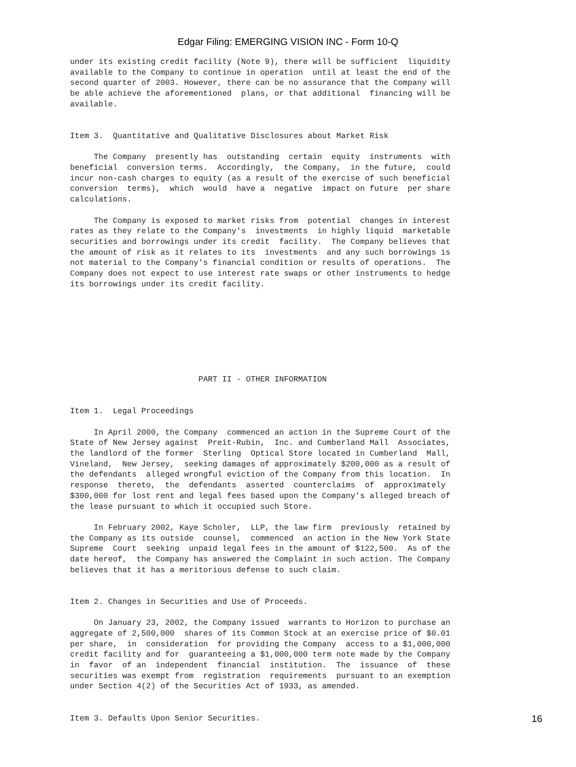Edgar Filing: EMERGING VISION INC - Form 10-Q
under its existing credit facility (Note 9), there will be sufficient liquidity available to the Company to continue in operation until at least the end of the second quarter of 2003. However, there can be no assurance that the Company will be able achieve the aforementioned plans, or that additional financing will be available. Item 3. Quantitative and Qualitative Disclosures about Market Risk The Company presently has outstanding certain equity instruments with beneficial conversion terms. Accordingly, the Company, in the future, could incur non-cash charges to equity (as a result of the exercise of such beneficial conversion terms), which would have a negative impact on future per share calculations. The Company is exposed to market risks from potential changes in interest rates as they relate to the Company's investments in highly liquid marketable securities and borrowings under its credit facility. The Company believes that the amount of risk as it relates to its investments and any such borrowings is not material to the Company's financial condition or results of operations. The Company does not expect to use interest rate swaps or other instruments to hedge its borrowings under its credit facility. PART II - OTHER INFORMATION Item 1. Legal Proceedings In April 2000, the Company commenced an action in the Supreme Court of the State of New Jersey against Preit-Rubin, Inc. and Cumberland Mall Associates, the landlord of the former Sterling Optical Store located in Cumberland Mall, Vineland, New Jersey, seeking damages of approximately $200,000 as a result of the defendants alleged wrongful eviction of the Company from this location. In response thereto, the defendants asserted counterclaims of approximately $300,000 for lost rent and legal fees based upon the Company's alleged breach of the lease pursuant to which it occupied such Store. In February 2002, Kaye Scholer, LLP, the law firm previously retained by the Company as its outside counsel, commenced an action in the New York State Supreme Court seeking unpaid legal fees in the amount of $122,500. As of the date hereof, the Company has answered the Complaint in such action. The Company believes that it has a meritorious defense to such claim. Item 2. Changes in Securities and Use of Proceeds. On January 23, 2002, the Company issued warrants to Horizon to purchase an aggregate of 2,500,000 shares of its Common Stock at an exercise price of $0.01 per share, in consideration for providing the Company access to a $1,000,000 credit facility and for guaranteeing a $1,000,000 term note made by the Company in favor of an independent financial institution. The issuance of these securities was exempt from registration requirements pursuant to an exemption under Section 4(2) of the Securities Act of 1933, as amended. Item 3. Defaults Upon Senior Securities.
16